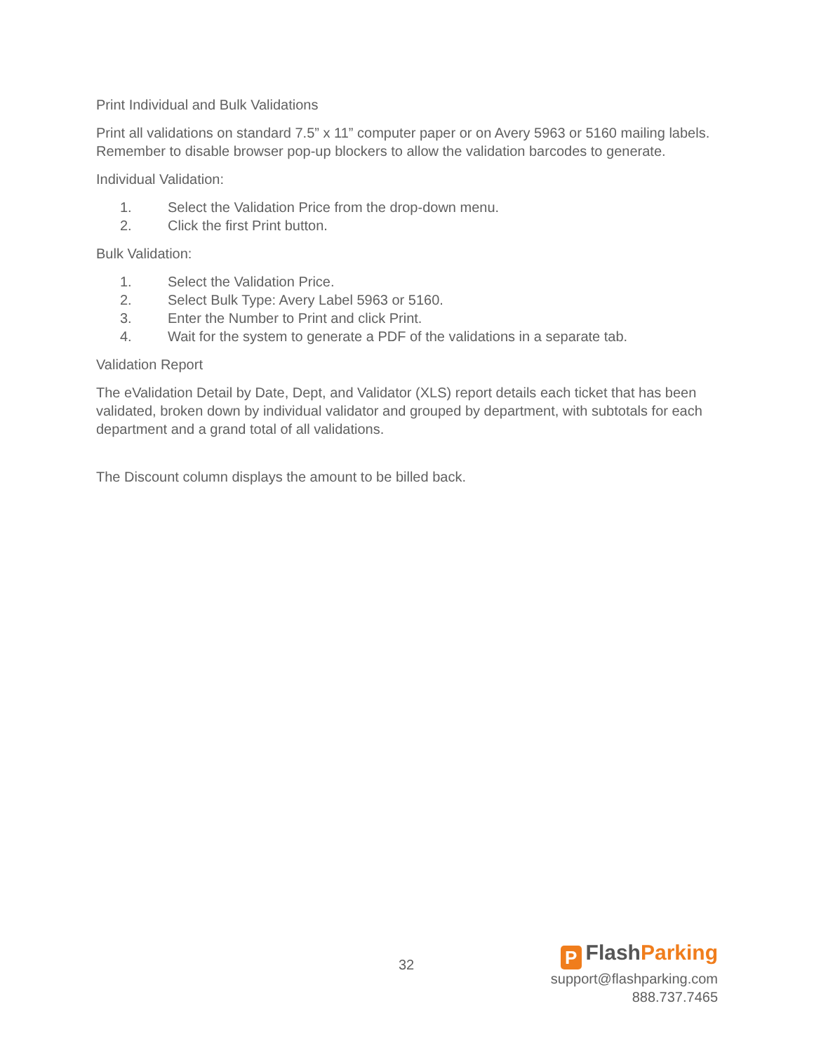Print Individual and Bulk Validations
Print all validations on standard 7.5” x 11” computer paper or on Avery 5963 or 5160 mailing labels. Remember to disable browser pop-up blockers to allow the validation barcodes to generate.
Individual Validation:
1. Select the Validation Price from the drop-down menu.
2. Click the first Print button.
Bulk Validation:
1. Select the Validation Price.
2. Select Bulk Type: Avery Label 5963 or 5160.
3. Enter the Number to Print and click Print.
4. Wait for the system to generate a PDF of the validations in a separate tab.
Validation Report
The eValidation Detail by Date, Dept, and Validator (XLS) report details each ticket that has been validated, broken down by individual validator and grouped by department, with subtotals for each department and a grand total of all validations.
The Discount column displays the amount to be billed back.
32
P FlashParking
support@flashparking.com
888.737.7465